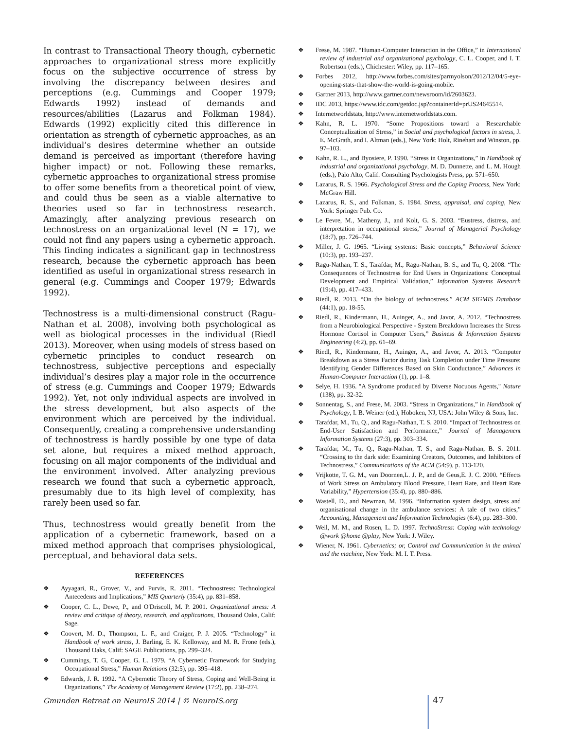In contrast to Transactional Theory though, cybernetic approaches to organizational stress more explicitly focus on the subjective occurrence of stress by involving the discrepancy between desires and perceptions (e.g. Cummings and Cooper 1979; Edwards 1992) instead of demands and resources/abilities (Lazarus and Folkman 1984). Edwards (1992) explicitly cited this difference in orientation as strength of cybernetic approaches, as an individual’s desires determine whether an outside demand is perceived as important (therefore having higher impact) or not. Following these remarks, cybernetic approaches to organizational stress promise to offer some benefits from a theoretical point of view, and could thus be seen as a viable alternative to theories used so far in technostress research. Amazingly, after analyzing previous research on technostress on an organizational level (N = 17), we could not find any papers using a cybernetic approach. This finding indicates a significant gap in technostress research, because the cybernetic approach has been identified as useful in organizational stress research in general (e.g. Cummings and Cooper 1979; Edwards 1992).
Technostress is a multi-dimensional construct (Ragu-Nathan et al. 2008), involving both psychological as well as biological processes in the individual (Riedl 2013). Moreover, when using models of stress based on cybernetic principles to conduct research on technostress, subjective perceptions and especially individual’s desires play a major role in the occurrence of stress (e.g. Cummings and Cooper 1979; Edwards 1992). Yet, not only individual aspects are involved in the stress development, but also aspects of the environment which are perceived by the individual. Consequently, creating a comprehensive understanding of technostress is hardly possible by one type of data set alone, but requires a mixed method approach, focusing on all major components of the individual and the environment involved. After analyzing previous research we found that such a cybernetic approach, presumably due to its high level of complexity, has rarely been used so far.
Thus, technostress would greatly benefit from the application of a cybernetic framework, based on a mixed method approach that comprises physiological, perceptual, and behavioral data sets.
REFERENCES
❖ Ayyagari, R., Grover, V., and Purvis, R. 2011. “Technostress: Technological Antecedents and Implications,” MIS Quarterly (35:4), pp. 831–858.
❖ Cooper, C. L., Dewe, P., and O'Driscoll, M. P. 2001. Organizational stress: A review and critique of theory, research, and applications, Thousand Oaks, Calif: Sage.
❖ Coovert, M. D., Thompson, L. F., and Craiger, P. J. 2005. “Technology” in Handbook of work stress, J. Barling, E. K. Kelloway, and M. R. Frone (eds.), Thousand Oaks, Calif: SAGE Publications, pp. 299–324.
❖ Cummings, T. G, Cooper, G. L. 1979. “A Cybernetic Framework for Studying Occupational Stress,” Human Relations (32:5), pp. 395–418.
❖ Edwards, J. R. 1992. “A Cybernetic Theory of Stress, Coping and Well-Being in Organizations,” The Academy of Management Review (17:2), pp. 238–274.
❖ Frese, M. 1987. “Human-Computer Interaction in the Office,” in International review of industrial and organizational psychology, C. L. Cooper, and I. T. Robertson (eds.), Chichester: Wiley, pp. 117–165.
❖ Forbes 2012, http://www.forbes.com/sites/parmyolson/2012/12/04/5-eye-opening-stats-that-show-the-world-is-going-mobile.
❖ Gartner 2013, http://www.gartner.com/newsroom/id/2603623.
❖ IDC 2013, https://www.idc.com/getdoc.jsp?containerId=prUS24645514.
❖ Internetworldstats, http://www.internetworldstats.com.
❖ Kahn, R. L. 1970. “Some Propositions toward a Researchable Conceptualization of Stress,” in Social and psychological factors in stress, J. E. McGrath, and I. Altman (eds.), New York: Holt, Rinehart and Winston, pp. 97–103.
❖ Kahn, R. L., and Byosiere, P. 1990. “Stress in Organizations,” in Handbook of industrial and organizational psychology, M. D. Dunnette, and L. M. Hough (eds.), Palo Alto, Calif: Consulting Psychologists Press, pp. 571–650.
❖ Lazarus, R. S. 1966. Psychological Stress and the Coping Process, New York: McGraw Hill.
❖ Lazarus, R. S., and Folkman, S. 1984. Stress, appraisal, and coping, New York: Springer Pub. Co.
❖ Le Fevre, M., Matheny, J., and Kolt, G. S. 2003. “Eustress, distress, and interpretation in occupational stress,” Journal of Managerial Psychology (18:7), pp. 726–744.
❖ Miller, J. G. 1965. “Living systems: Basic concepts,” Behavioral Science (10:3), pp. 193–237.
❖ Ragu-Nathan, T. S., Tarafdar, M., Ragu-Nathan, B. S., and Tu, Q. 2008. “The Consequences of Technostress for End Users in Organizations: Conceptual Development and Empirical Validation,” Information Systems Research (19:4), pp. 417–433.
❖ Riedl, R. 2013. “On the biology of technostress,” ACM SIGMIS Database (44:1), pp. 18-55.
❖ Riedl, R., Kindermann, H., Auinger, A., and Javor, A. 2012. “Technostress from a Neurobiological Perspective - System Breakdown Increases the Stress Hormone Cortisol in Computer Users,” Business & Information Systems Engineering (4:2), pp. 61–69.
❖ Riedl, R., Kindermann, H., Auinger, A., and Javor, A. 2013. “Computer Breakdown as a Stress Factor during Task Completion under Time Pressure: Identifying Gender Differences Based on Skin Conductance,” Advances in Human-Computer Interaction (1), pp. 1–8.
❖ Selye, H. 1936. "A Syndrome produced by Diverse Nocuous Agents," Nature (138), pp. 32-32.
❖ Sonnentag, S., and Frese, M. 2003. “Stress in Organizations,” in Handbook of Psychology, I. B. Weiner (ed.), Hoboken, NJ, USA: John Wiley & Sons, Inc.
❖ Tarafdar, M., Tu, Q., and Ragu-Nathan, T. S. 2010. “Impact of Technostress on End-User Satisfaction and Performance,” Journal of Management Information Systems (27:3), pp. 303–334.
❖ Tarafdar, M., Tu, Q., Ragu-Nathan, T. S., and Ragu-Nathan, B. S. 2011. “Crossing to the dark side: Examining Creators, Outcomes, and Inhibitors of Technostress,” Communications of the ACM (54:9), p. 113-120.
❖ Vrijkotte, T. G. M., van Doornen,L. J. P., and de Geus,E. J. C. 2000. “Effects of Work Stress on Ambulatory Blood Pressure, Heart Rate, and Heart Rate Variability,” Hypertension (35:4), pp. 880–886.
❖ Wastell, D., and Newman, M. 1996. “Information system design, stress and organisational change in the ambulance services: A tale of two cities,” Accounting, Management and Information Technologies (6:4), pp. 283–300.
❖ Weil, M. M., and Rosen, L. D. 1997. TechnoStress: Coping with technology @work @home @play, New York: J. Wiley.
❖ Wiener, N. 1961. Cybernetics; or, Control and Communication in the animal and the machine, New York: M. I. T. Press.
Gmunden Retreat on NeuroIS 2014 | © NeuroIS.org 47